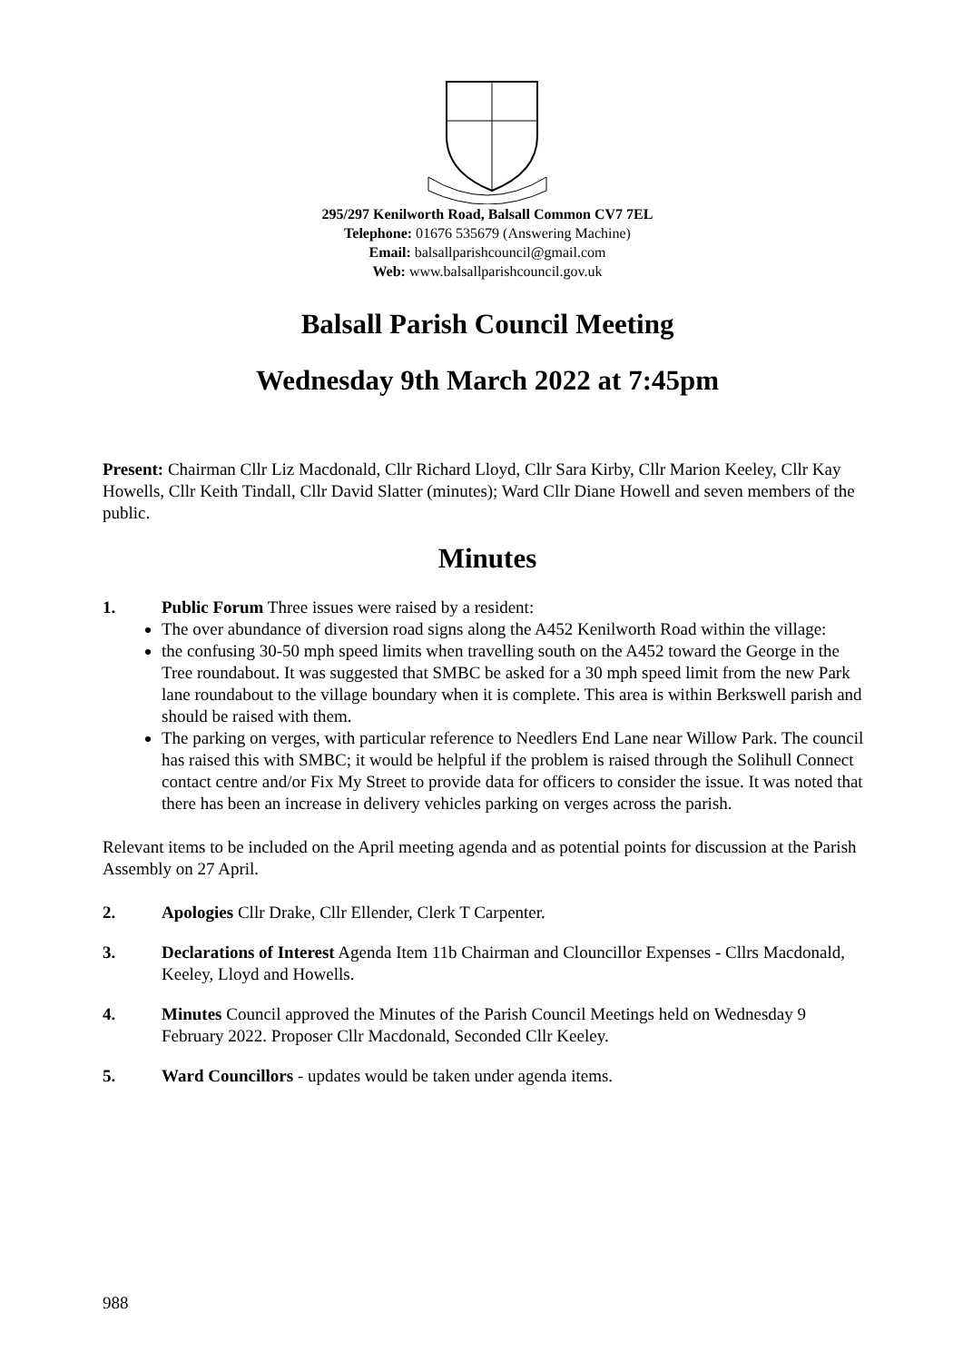295/297 Kenilworth Road, Balsall Common CV7 7EL
Telephone: 01676 535679 (Answering Machine)
Email: balsallparishcouncil@gmail.com
Web: www.balsallparishcouncil.gov.uk
Balsall Parish Council Meeting
Wednesday 9th March 2022 at 7:45pm
Present: Chairman Cllr Liz Macdonald, Cllr Richard Lloyd, Cllr Sara Kirby, Cllr Marion Keeley, Cllr Kay Howells, Cllr Keith Tindall, Cllr David Slatter (minutes); Ward Cllr Diane Howell and seven members of the public.
Minutes
1. Public Forum Three issues were raised by a resident:
The over abundance of diversion road signs along the A452 Kenilworth Road within the village:
the confusing 30-50 mph speed limits when travelling south on the A452 toward the George in the Tree roundabout. It was suggested that SMBC be asked for a 30 mph speed limit from the new Park lane roundabout to the village boundary when it is complete. This area is within Berkswell parish and should be raised with them.
The parking on verges, with particular reference to Needlers End Lane near Willow Park. The council has raised this with SMBC; it would be helpful if the problem is raised through the Solihull Connect contact centre and/or Fix My Street to provide data for officers to consider the issue. It was noted that there has been an increase in delivery vehicles parking on verges across the parish.
Relevant items to be included on the April meeting agenda and as potential points for discussion at the Parish Assembly on 27 April.
2. Apologies Cllr Drake, Cllr Ellender, Clerk T Carpenter.
3. Declarations of Interest Agenda Item 11b Chairman and Clouncillor Expenses - Cllrs Macdonald, Keeley, Lloyd and Howells.
4. Minutes Council approved the Minutes of the Parish Council Meetings held on Wednesday 9 February 2022. Proposer Cllr Macdonald, Seconded Cllr Keeley.
5. Ward Councillors - updates would be taken under agenda items.
988